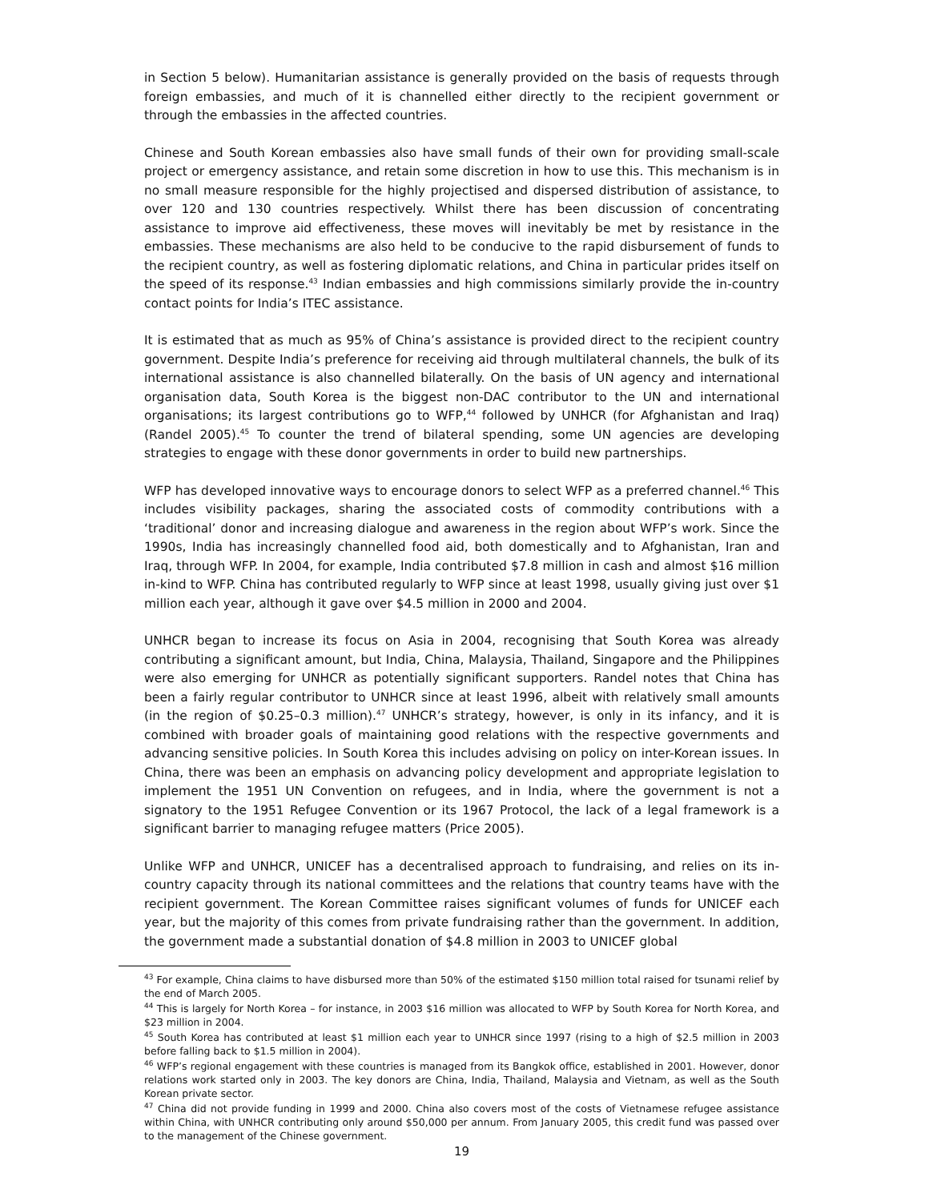in Section 5 below). Humanitarian assistance is generally provided on the basis of requests through foreign embassies, and much of it is channelled either directly to the recipient government or through the embassies in the affected countries.
Chinese and South Korean embassies also have small funds of their own for providing small-scale project or emergency assistance, and retain some discretion in how to use this. This mechanism is in no small measure responsible for the highly projectised and dispersed distribution of assistance, to over 120 and 130 countries respectively. Whilst there has been discussion of concentrating assistance to improve aid effectiveness, these moves will inevitably be met by resistance in the embassies. These mechanisms are also held to be conducive to the rapid disbursement of funds to the recipient country, as well as fostering diplomatic relations, and China in particular prides itself on the speed of its response.<sup>43</sup> Indian embassies and high commissions similarly provide the in-country contact points for India’s ITEC assistance.
It is estimated that as much as 95% of China’s assistance is provided direct to the recipient country government. Despite India’s preference for receiving aid through multilateral channels, the bulk of its international assistance is also channelled bilaterally. On the basis of UN agency and international organisation data, South Korea is the biggest non-DAC contributor to the UN and international organisations; its largest contributions go to WFP,<sup>44</sup> followed by UNHCR (for Afghanistan and Iraq) (Randel 2005).<sup>45</sup> To counter the trend of bilateral spending, some UN agencies are developing strategies to engage with these donor governments in order to build new partnerships.
WFP has developed innovative ways to encourage donors to select WFP as a preferred channel.<sup>46</sup> This includes visibility packages, sharing the associated costs of commodity contributions with a ‘traditional’ donor and increasing dialogue and awareness in the region about WFP’s work. Since the 1990s, India has increasingly channelled food aid, both domestically and to Afghanistan, Iran and Iraq, through WFP. In 2004, for example, India contributed $7.8 million in cash and almost $16 million in-kind to WFP. China has contributed regularly to WFP since at least 1998, usually giving just over $1 million each year, although it gave over $4.5 million in 2000 and 2004.
UNHCR began to increase its focus on Asia in 2004, recognising that South Korea was already contributing a significant amount, but India, China, Malaysia, Thailand, Singapore and the Philippines were also emerging for UNHCR as potentially significant supporters. Randel notes that China has been a fairly regular contributor to UNHCR since at least 1996, albeit with relatively small amounts (in the region of $0.25–0.3 million).<sup>47</sup> UNHCR’s strategy, however, is only in its infancy, and it is combined with broader goals of maintaining good relations with the respective governments and advancing sensitive policies. In South Korea this includes advising on policy on inter-Korean issues. In China, there was been an emphasis on advancing policy development and appropriate legislation to implement the 1951 UN Convention on refugees, and in India, where the government is not a signatory to the 1951 Refugee Convention or its 1967 Protocol, the lack of a legal framework is a significant barrier to managing refugee matters (Price 2005).
Unlike WFP and UNHCR, UNICEF has a decentralised approach to fundraising, and relies on its in-country capacity through its national committees and the relations that country teams have with the recipient government. The Korean Committee raises significant volumes of funds for UNICEF each year, but the majority of this comes from private fundraising rather than the government. In addition, the government made a substantial donation of $4.8 million in 2003 to UNICEF global
<sup>43</sup> For example, China claims to have disbursed more than 50% of the estimated $150 million total raised for tsunami relief by the end of March 2005.
<sup>44</sup> This is largely for North Korea – for instance, in 2003 $16 million was allocated to WFP by South Korea for North Korea, and $23 million in 2004.
<sup>45</sup> South Korea has contributed at least $1 million each year to UNHCR since 1997 (rising to a high of $2.5 million in 2003 before falling back to $1.5 million in 2004).
<sup>46</sup> WFP’s regional engagement with these countries is managed from its Bangkok office, established in 2001. However, donor relations work started only in 2003. The key donors are China, India, Thailand, Malaysia and Vietnam, as well as the South Korean private sector.
<sup>47</sup> China did not provide funding in 1999 and 2000. China also covers most of the costs of Vietnamese refugee assistance within China, with UNHCR contributing only around $50,000 per annum. From January 2005, this credit fund was passed over to the management of the Chinese government.
19